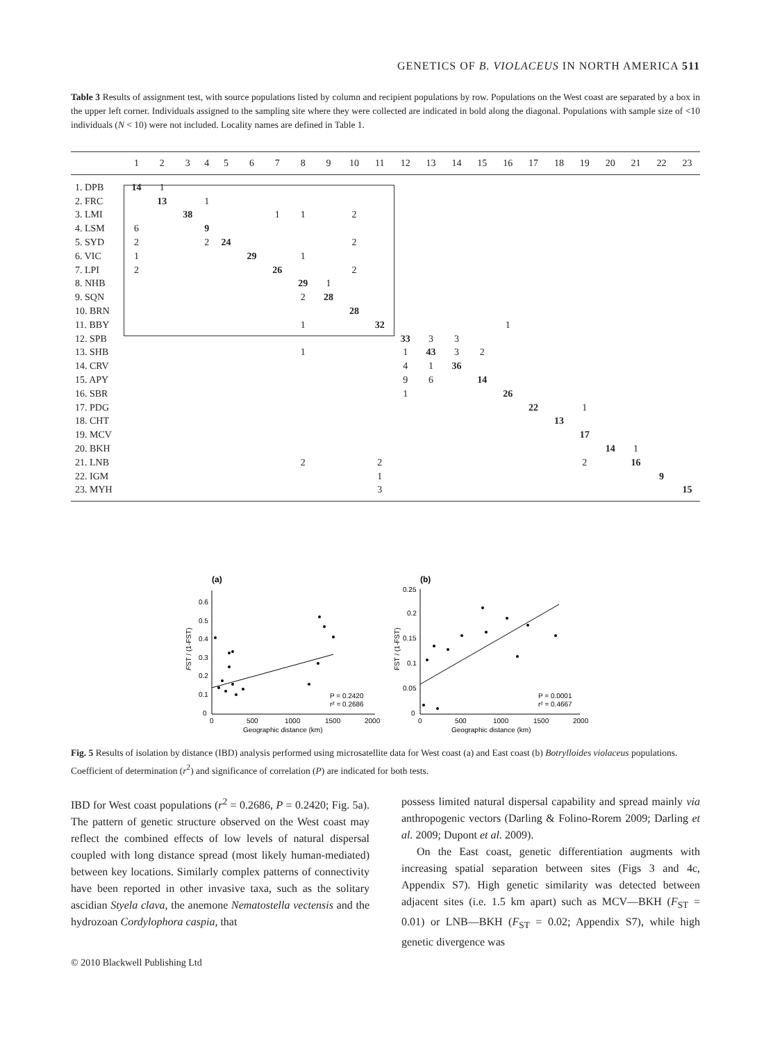GENETICS OF B. VIOLACEUS IN NORTH AMERICA 511
Table 3 Results of assignment test, with source populations listed by column and recipient populations by row. Populations on the West coast are separated by a box in the upper left corner. Individuals assigned to the sampling site where they were collected are indicated in bold along the diagonal. Populations with sample size of <10 individuals (N < 10) were not included. Locality names are defined in Table 1.
| | 1 | 2 | 3 | 4 | 5 | 6 | 7 | 8 | 9 | 10 | 11 | 12 | 13 | 14 | 15 | 16 | 17 | 18 | 19 | 20 | 21 | 22 | 23 |
| --- | --- | --- | --- | --- | --- | --- | --- | --- | --- | --- | --- | --- | --- | --- | --- | --- | --- | --- | --- | --- | --- | --- | --- |
| 1. DPB | 14 | 1 | | | | | | | | | | | | | | | | | | | | | |
| 2. FRC | | 13 | | 1 | | | | | | | | | | | | | | | | | | | |
| 3. LMI | | | 38 | | | | 1 | 1 | | 2 | | | | | | | | | | | | | |
| 4. LSM | 6 | | | 9 | | | | | | | | | | | | | | | | | | | |
| 5. SYD | 2 | | | 2 | 24 | | | | | 2 | | | | | | | | | | | | | |
| 6. VIC | 1 | | | | | 29 | | 1 | | | | | | | | | | | | | | | |
| 7. LPI | 2 | | | | | | 26 | | | 2 | | | | | | | | | | | | | |
| 8. NHB | | | | | | | | 29 | 1 | | | | | | | | | | | | | | |
| 9. SQN | | | | | | | | 2 | 28 | | | | | | | | | | | | | | |
| 10. BRN | | | | | | | | | | 28 | | | | | | | | | | | | | |
| 11. BBY | | | | | | | | 1 | | | 32 | | | | | 1 | | | | | | | |
| 12. SPB | | | | | | | | | | | | 33 | 3 | 3 | | | | | | | | | |
| 13. SHB | | | | | | | | 1 | | | | 1 | 43 | 3 | 2 | | | | | | | | |
| 14. CRV | | | | | | | | | | | | 4 | 1 | 36 | | | | | | | | | |
| 15. APY | | | | | | | | | | | | 9 | 6 | | 14 | | | | | | | | |
| 16. SBR | | | | | | | | | | | | 1 | | | | 26 | | | | | | | |
| 17. PDG | | | | | | | | | | | | | | | | | 22 | | 1 | | | | |
| 18. CHT | | | | | | | | | | | | | | | | | | 13 | | | | | |
| 19. MCV | | | | | | | | | | | | | | | | | | | 17 | | | | |
| 20. BKH | | | | | | | | | | | | | | | | | | | | 14 | 1 | | |
| 21. LNB | | | | | | | | 2 | | | 2 | | | | | | | | 2 | | 16 | | |
| 22. IGM | | | | | | | | | | | 1 | | | | | | | | | | | 9 | |
| 23. MYH | | | | | | | | | | | 3 | | | | | | | | | | | | 15 |
(a)
0.6
0.5
0.4
0.3
0.2
0.1
0
0
500
1000
1500
2000
Geographic distance (km)
FST / (1-FST)
P = 0.2420
r² = 0.2686
(b)
0.25
0.2
0.15
0.1
0.05
0
0
500
1000
1500
2000
Geographic distance (km)
FST / (1-FST)
P = 0.0001
r² = 0.4667
Fig. 5 Results of isolation by distance (IBD) analysis performed using microsatellite data for West coast (a) and East coast (b) Botrylloides violaceus populations. Coefficient of determination (r<sup>2</sup>) and significance of correlation (P) are indicated for both tests.
IBD for West coast populations (r<sup>2</sup> = 0.2686, P = 0.2420; Fig. 5a). The pattern of genetic structure observed on the West coast may reflect the combined effects of low levels of natural dispersal coupled with long distance spread (most likely human-mediated) between key locations. Similarly complex patterns of connectivity have been reported in other invasive taxa, such as the solitary ascidian Styela clava, the anemone Nematostella vectensis and the hydrozoan Cordylophora caspia, that
possess limited natural dispersal capability and spread mainly via anthropogenic vectors (Darling & Folino-Rorem 2009; Darling et al. 2009; Dupont et al. 2009).
On the East coast, genetic differentiation augments with increasing spatial separation between sites (Figs 3 and 4c, Appendix S7). High genetic similarity was detected between adjacent sites (i.e. 1.5 km apart) such as MCV—BKH (F<sub>ST</sub> = 0.01) or LNB—BKH (F<sub>ST</sub> = 0.02; Appendix S7), while high genetic divergence was
© 2010 Blackwell Publishing Ltd